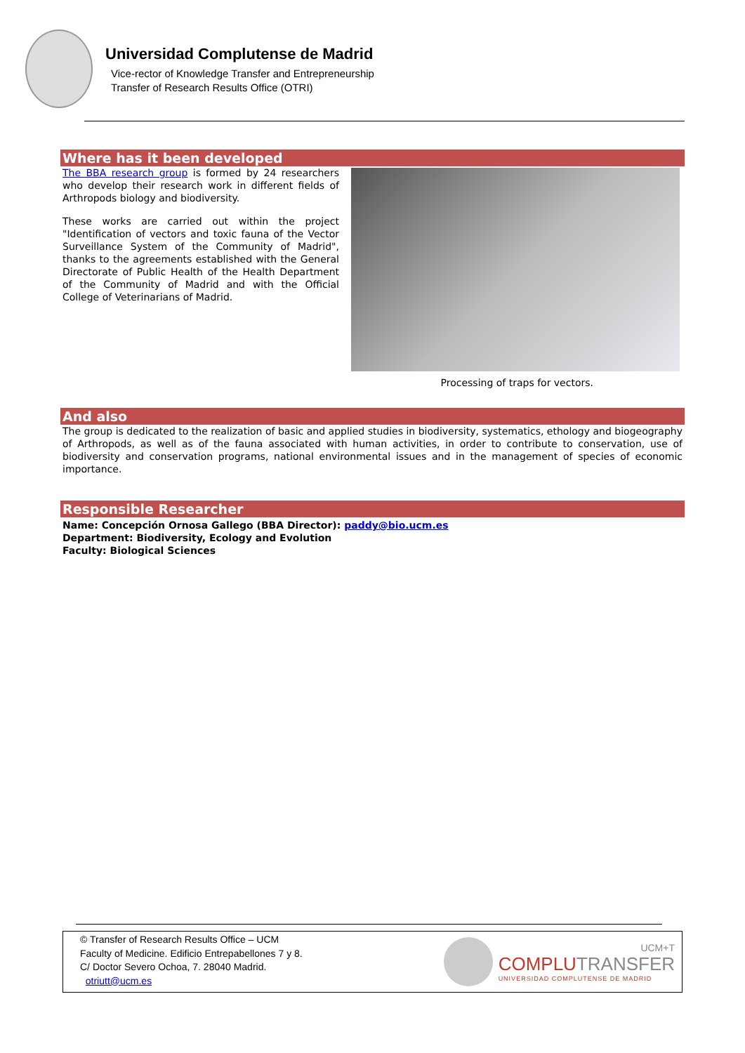Universidad Complutense de Madrid
Vice-rector of Knowledge Transfer and Entrepreneurship
Transfer of Research Results Office (OTRI)
Where has it been developed
The BBA research group is formed by 24 researchers who develop their research work in different fields of Arthropods biology and biodiversity.
These works are carried out within the project "Identification of vectors and toxic fauna of the Vector Surveillance System of the Community of Madrid", thanks to the agreements established with the General Directorate of Public Health of the Health Department of the Community of Madrid and with the Official College of Veterinarians of Madrid.
Processing of traps for vectors.
And also
The group is dedicated to the realization of basic and applied studies in biodiversity, systematics, ethology and biogeography of Arthropods, as well as of the fauna associated with human activities, in order to contribute to conservation, use of biodiversity and conservation programs, national environmental issues and in the management of species of economic importance.
Responsible Researcher
Name: Concepción Ornosa Gallego (BBA Director): paddy@bio.ucm.es
Department: Biodiversity, Ecology and Evolution
Faculty: Biological Sciences
© Transfer of Research Results Office – UCM
Faculty of Medicine. Edificio Entrepabellones 7 y 8.
C/ Doctor Severo Ochoa, 7. 28040 Madrid.
otriutt@ucm.es
UCM+T
COMPLUTRANSFER
UNIVERSIDAD COMPLUTENSE DE MADRID